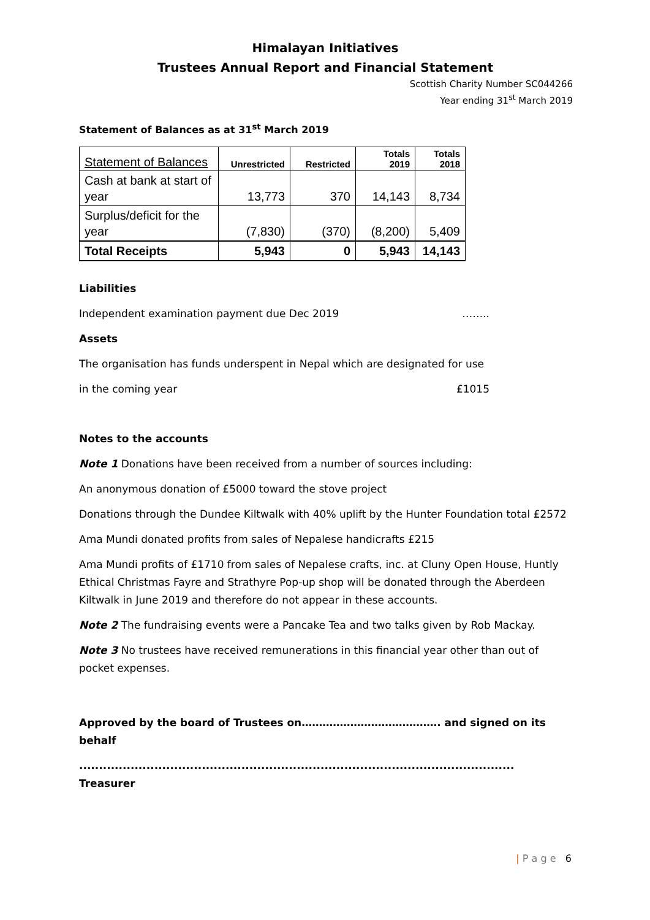Himalayan Initiatives
Trustees Annual Report and Financial Statement
Scottish Charity Number SC044266
Year ending 31<sup>st</sup> March 2019
Statement of Balances as at 31<sup>st</sup> March 2019
| Statement of Balances | Unrestricted | Restricted | Totals 2019 | Totals 2018 |
| --- | --- | --- | --- | --- |
| Cash at bank at start of year | 13,773 | 370 | 14,143 | 8,734 |
| Surplus/deficit for the year | (7,830) | (370) | (8,200) | 5,409 |
| Total Receipts | 5,943 | 0 | 5,943 | 14,143 |
Liabilities
Independent examination payment due Dec 2019
……..
Assets
The organisation has funds underspent in Nepal which are designated for use
in the coming year £1015
Notes to the accounts
Note 1 Donations have been received from a number of sources including:
An anonymous donation of £5000 toward the stove project
Donations through the Dundee Kiltwalk with 40% uplift by the Hunter Foundation total £2572
Ama Mundi donated profits from sales of Nepalese handicrafts £215
Ama Mundi profits of £1710 from sales of Nepalese crafts, inc. at Cluny Open House, Huntly Ethical Christmas Fayre and Strathyre Pop-up shop will be donated through the Aberdeen Kiltwalk in June 2019 and therefore do not appear in these accounts.
Note 2 The fundraising events were a Pancake Tea and two talks given by Rob Mackay.
Note 3 No trustees have received remunerations in this financial year other than out of pocket expenses.
Approved by the board of Trustees on…………………………………. and signed on its behalf
.............................................................................................................. Treasurer
| P a g e 6